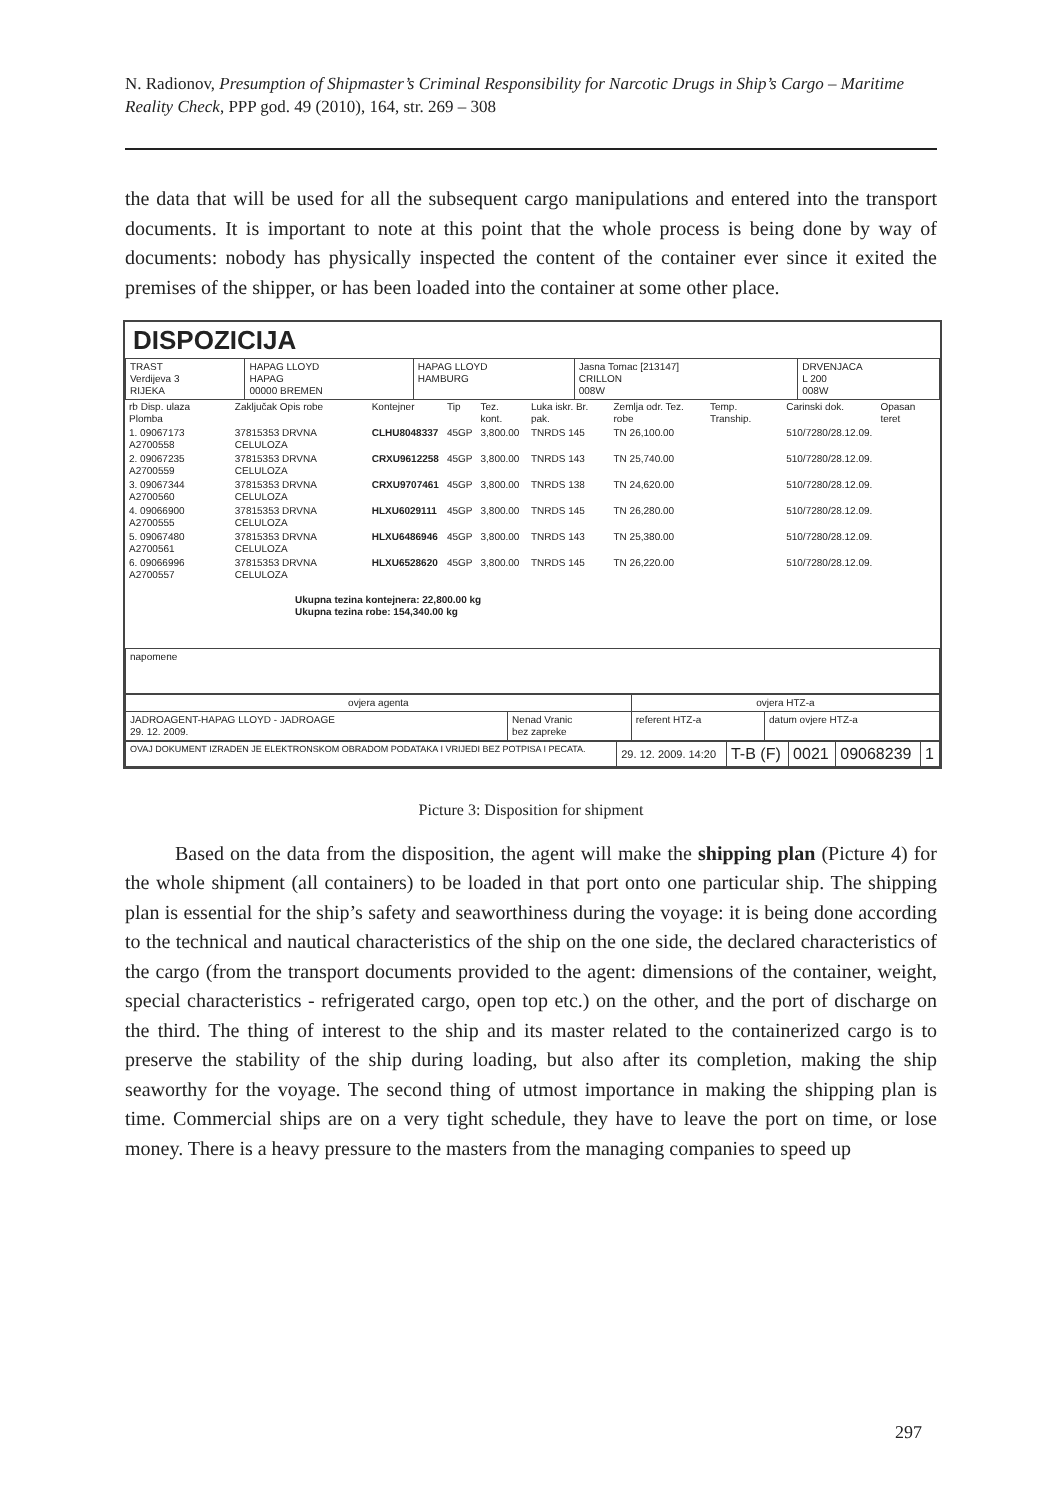N. Radionov, Presumption of Shipmaster’s Criminal Responsibility for Narcotic Drugs in Ship’s Cargo – Maritime Reality Check, PPP god. 49 (2010), 164, str. 269 – 308
the data that will be used for all the subsequent cargo manipulations and entered into the transport documents. It is important to note at this point that the whole process is being done by way of documents: nobody has physically inspected the content of the container ever since it exited the premises of the shipper, or has been loaded into the container at some other place.
DISPOZICIJA
| TRAST Verdijeva 3 RIJEKA | HAPAG LLOYD HAPAG 00000 BREMEN | HAPAG LLOYD HAMBURG | Jasna Tomac [213147] CRILLON 008W | DRVENJACA L 200 008W |
| rb Disp. ulaza Plomba | Zaključak Opis robe | Kontejner | Tip | Tez. kont. | Luka iskr. Br. pak. | Zemlja odr. Tez. robe | Temp. Tranship. | Carinski dok. | Opasan teret |
| 1. 09067173 A2700558 | 37815353 DRVNA CELULOZA | CLHU8048337 | 45GP | 3,800.00 | TNRDS 145 | TN 26,100.00 | | 510/7280/28.12.09. | |
| 2. 09067235 A2700559 | 37815353 DRVNA CELULOZA | CRXU9612258 | 45GP | 3,800.00 | TNRDS 143 | TN 25,740.00 | | 510/7280/28.12.09. | |
| 3. 09067344 A2700560 | 37815353 DRVNA CELULOZA | CRXU9707461 | 45GP | 3,800.00 | TNRDS 138 | TN 24,620.00 | | 510/7280/28.12.09. | |
| 4. 09066900 A2700555 | 37815353 DRVNA CELULOZA | HLXU6029111 | 45GP | 3,800.00 | TNRDS 145 | TN 26,280.00 | | 510/7280/28.12.09. | |
| 5. 09067480 A2700561 | 37815353 DRVNA CELULOZA | HLXU6486946 | 45GP | 3,800.00 | TNRDS 143 | TN 25,380.00 | | 510/7280/28.12.09. | |
| 6. 09066996 A2700557 | 37815353 DRVNA CELULOZA | HLXU6528620 | 45GP | 3,800.00 | TNRDS 145 | TN 26,220.00 | | 510/7280/28.12.09. | |
| Ukupna tezina kontejnera: 22,800.00 kg Ukupna tezina robe: 154,340.00 kg | | | | | | | | | |
| napomene |
| ovjera agenta | | ovjera HTZ-a | |
| --- | --- | --- | --- |
| JADROAGENT-HAPAG LLOYD - JADROAGE 29. 12. 2009. | Nenad Vranic bez zapreke | referent HTZ-a | datum ovjere HTZ-a |
| OVAJ DOKUMENT IZRADEN JE ELEKTRONSKOM OBRADOM PODATAKA I VRIJEDI BEZ POTPISA I PECATA. | 29. 12. 2009. 14:20 | T-B (F) | 0021 | 09068239 | 1 |
Picture 3: Disposition for shipment
Based on the data from the disposition, the agent will make the shipping plan (Picture 4) for the whole shipment (all containers) to be loaded in that port onto one particular ship. The shipping plan is essential for the ship’s safety and seaworthiness during the voyage: it is being done according to the technical and nautical characteristics of the ship on the one side, the declared characteristics of the cargo (from the transport documents provided to the agent: dimensions of the container, weight, special characteristics - refrigerated cargo, open top etc.) on the other, and the port of discharge on the third. The thing of interest to the ship and its master related to the containerized cargo is to preserve the stability of the ship during loading, but also after its completion, making the ship seaworthy for the voyage. The second thing of utmost importance in making the shipping plan is time. Commercial ships are on a very tight schedule, they have to leave the port on time, or lose money. There is a heavy pressure to the masters from the managing companies to speed up
297